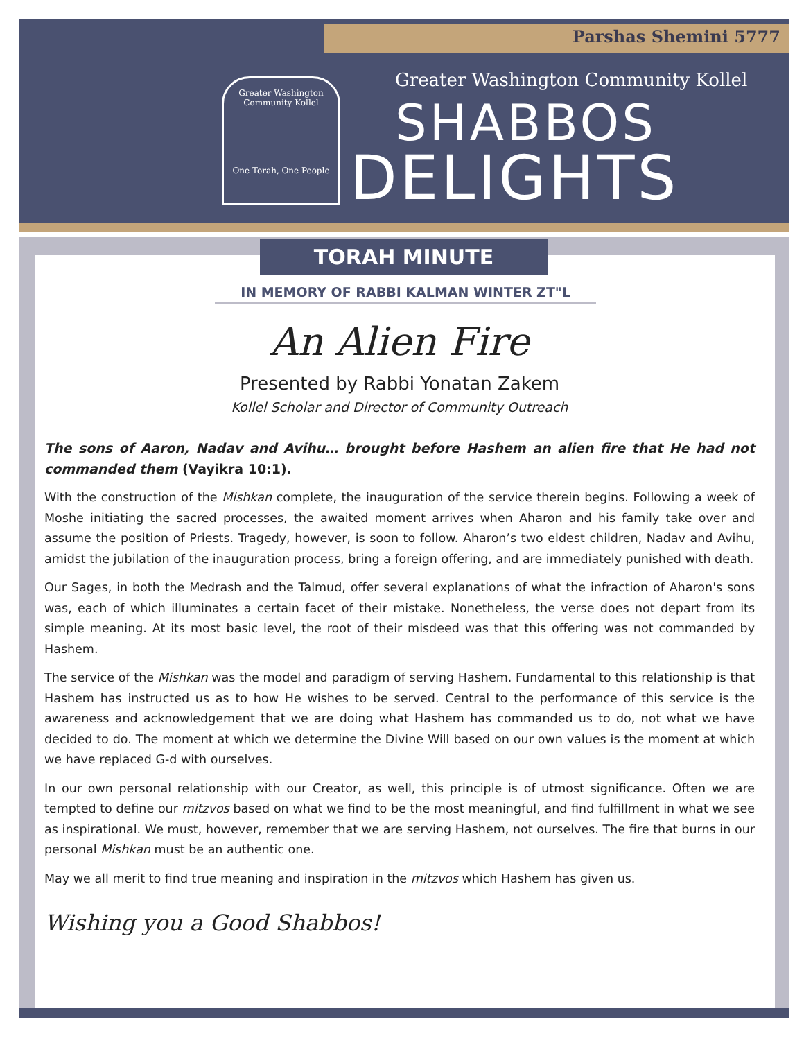Parshas Shemini 5777
Greater Washington Community Kollel
One Torah, One People
Greater Washington Community Kollel
SHABBOS
DELIGHTS
TORAH MINUTE
IN MEMORY OF RABBI KALMAN WINTER ZT"L
An Alien Fire
Presented by Rabbi Yonatan Zakem
Kollel Scholar and Director of Community Outreach
The sons of Aaron, Nadav and Avihu… brought before Hashem an alien fire that He had not commanded them (Vayikra 10:1).
With the construction of the Mishkan complete, the inauguration of the service therein begins. Following a week of Moshe initiating the sacred processes, the awaited moment arrives when Aharon and his family take over and assume the position of Priests. Tragedy, however, is soon to follow. Aharon’s two eldest children, Nadav and Avihu, amidst the jubilation of the inauguration process, bring a foreign offering, and are immediately punished with death.
Our Sages, in both the Medrash and the Talmud, offer several explanations of what the infraction of Aharon's sons was, each of which illuminates a certain facet of their mistake. Nonetheless, the verse does not depart from its simple meaning. At its most basic level, the root of their misdeed was that this offering was not commanded by Hashem.
The service of the Mishkan was the model and paradigm of serving Hashem. Fundamental to this relationship is that Hashem has instructed us as to how He wishes to be served. Central to the performance of this service is the awareness and acknowledgement that we are doing what Hashem has commanded us to do, not what we have decided to do. The moment at which we determine the Divine Will based on our own values is the moment at which we have replaced G-d with ourselves.
In our own personal relationship with our Creator, as well, this principle is of utmost significance. Often we are tempted to define our mitzvos based on what we find to be the most meaningful, and find fulfillment in what we see as inspirational. We must, however, remember that we are serving Hashem, not ourselves. The fire that burns in our personal Mishkan must be an authentic one.
May we all merit to find true meaning and inspiration in the mitzvos which Hashem has given us.
Wishing you a Good Shabbos!